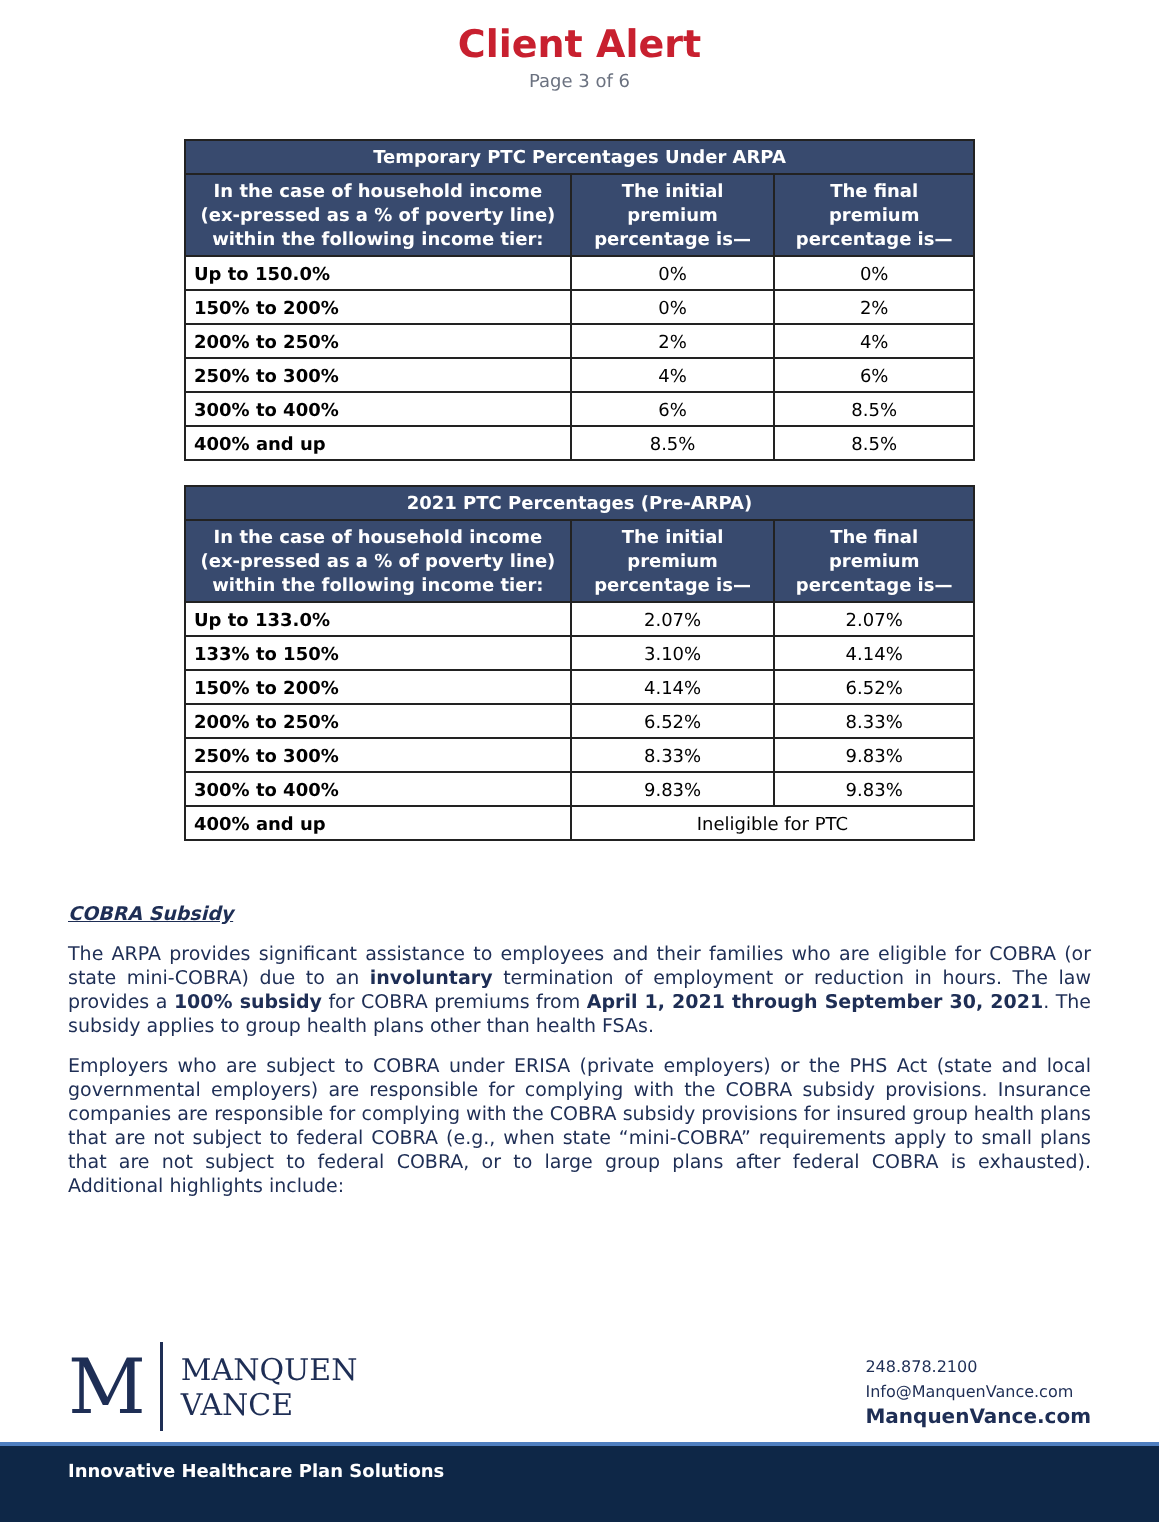Client Alert
Page 3 of 6
| Temporary PTC Percentages Under ARPA | | |
| --- | --- | --- |
| In the case of household income (ex-pressed as a % of poverty line) within the following income tier: | The initial premium percentage is— | The final premium percentage is— |
| Up to 150.0% | 0% | 0% |
| 150% to 200% | 0% | 2% |
| 200% to 250% | 2% | 4% |
| 250% to 300% | 4% | 6% |
| 300% to 400% | 6% | 8.5% |
| 400% and up | 8.5% | 8.5% |
| 2021 PTC Percentages (Pre-ARPA) | | |
| --- | --- | --- |
| In the case of household income (ex-pressed as a % of poverty line) within the following income tier: | The initial premium percentage is— | The final premium percentage is— |
| Up to 133.0% | 2.07% | 2.07% |
| 133% to 150% | 3.10% | 4.14% |
| 150% to 200% | 4.14% | 6.52% |
| 200% to 250% | 6.52% | 8.33% |
| 250% to 300% | 8.33% | 9.83% |
| 300% to 400% | 9.83% | 9.83% |
| 400% and up | Ineligible for PTC | |
COBRA Subsidy
The ARPA provides significant assistance to employees and their families who are eligible for COBRA (or state mini-COBRA) due to an involuntary termination of employment or reduction in hours. The law provides a 100% subsidy for COBRA premiums from April 1, 2021 through September 30, 2021. The subsidy applies to group health plans other than health FSAs.
Employers who are subject to COBRA under ERISA (private employers) or the PHS Act (state and local governmental employers) are responsible for complying with the COBRA subsidy provisions. Insurance companies are responsible for complying with the COBRA subsidy provisions for insured group health plans that are not subject to federal COBRA (e.g., when state “mini-COBRA” requirements apply to small plans that are not subject to federal COBRA, or to large group plans after federal COBRA is exhausted). Additional highlights include:
M MANQUEN
VANCE
248.878.2100
Info@ManquenVance.com
ManquenVance.com
Innovative Healthcare Plan Solutions